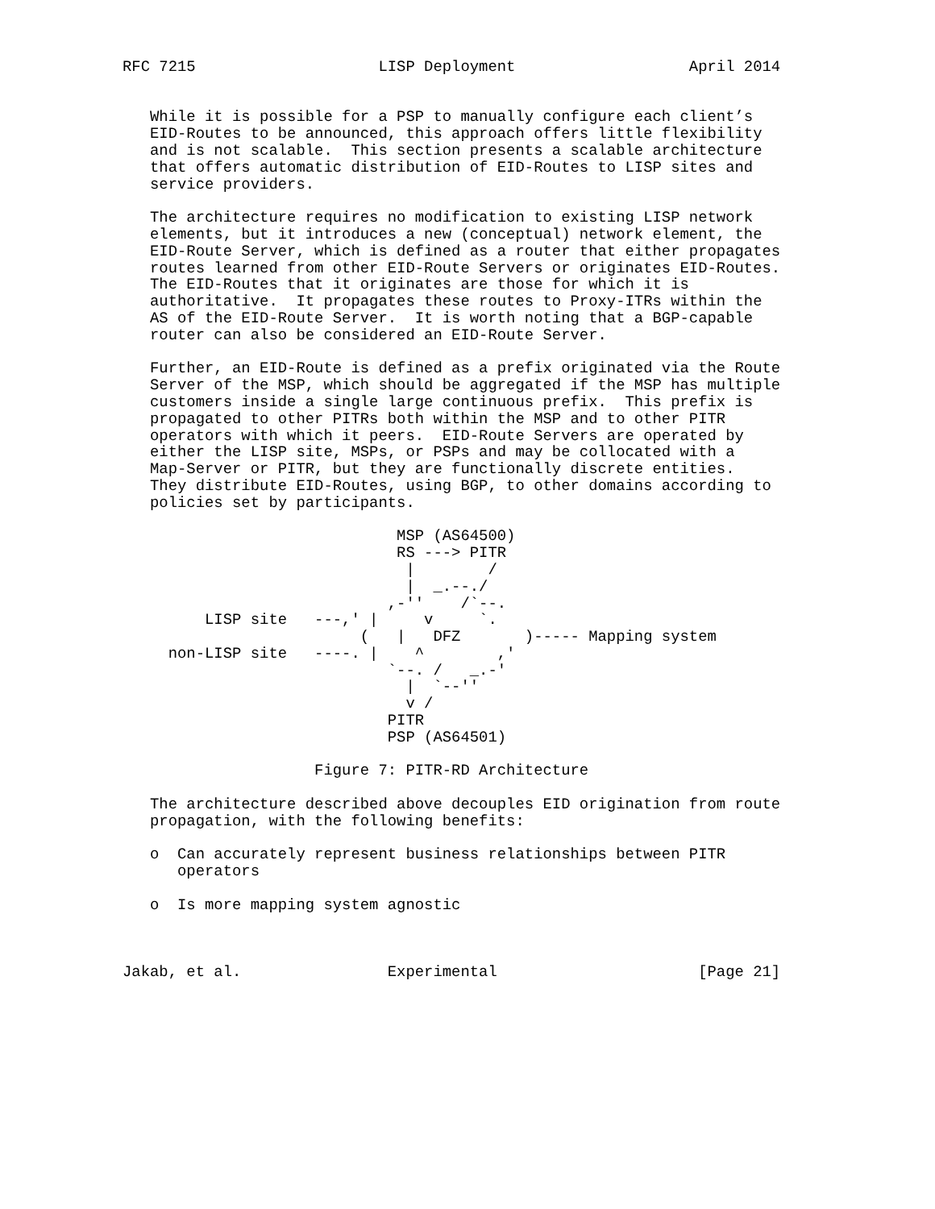RFC 7215                    LISP Deployment                   April 2014


   While it is possible for a PSP to manually configure each client’s
   EID-Routes to be announced, this approach offers little flexibility
   and is not scalable.  This section presents a scalable architecture
   that offers automatic distribution of EID-Routes to LISP sites and
   service providers.

   The architecture requires no modification to existing LISP network
   elements, but it introduces a new (conceptual) network element, the
   EID-Route Server, which is defined as a router that either propagates
   routes learned from other EID-Route Servers or originates EID-Routes.
   The EID-Routes that it originates are those for which it is
   authoritative.  It propagates these routes to Proxy-ITRs within the
   AS of the EID-Route Server.  It is worth noting that a BGP-capable
   router can also be considered an EID-Route Server.

   Further, an EID-Route is defined as a prefix originated via the Route
   Server of the MSP, which should be aggregated if the MSP has multiple
   customers inside a single large continuous prefix.  This prefix is
   propagated to other PITRs both within the MSP and to other PITR
   operators with which it peers.  EID-Route Servers are operated by
   either the LISP site, MSPs, or PSPs and may be collocated with a
   Map-Server or PITR, but they are functionally discrete entities.
   They distribute EID-Routes, using BGP, to other domains according to
   policies set by participants.

                              MSP (AS64500)
                              RS ---> PITR
                               |        /
                               |  _.--./
                             ,-''    /`--.
         LISP site   ---,' |     v     `.
                          (   |   DFZ       )----- Mapping system
     non-LISP site   ----. |    ^        ,'
                             `--. /   _.-'
                               |  `--''
                               v /
                             PITR
                             PSP (AS64501)

                     Figure 7: PITR-RD Architecture

   The architecture described above decouples EID origination from route
   propagation, with the following benefits:

   o  Can accurately represent business relationships between PITR
      operators

   o  Is more mapping system agnostic



Jakab, et al.                Experimental                      [Page 21]